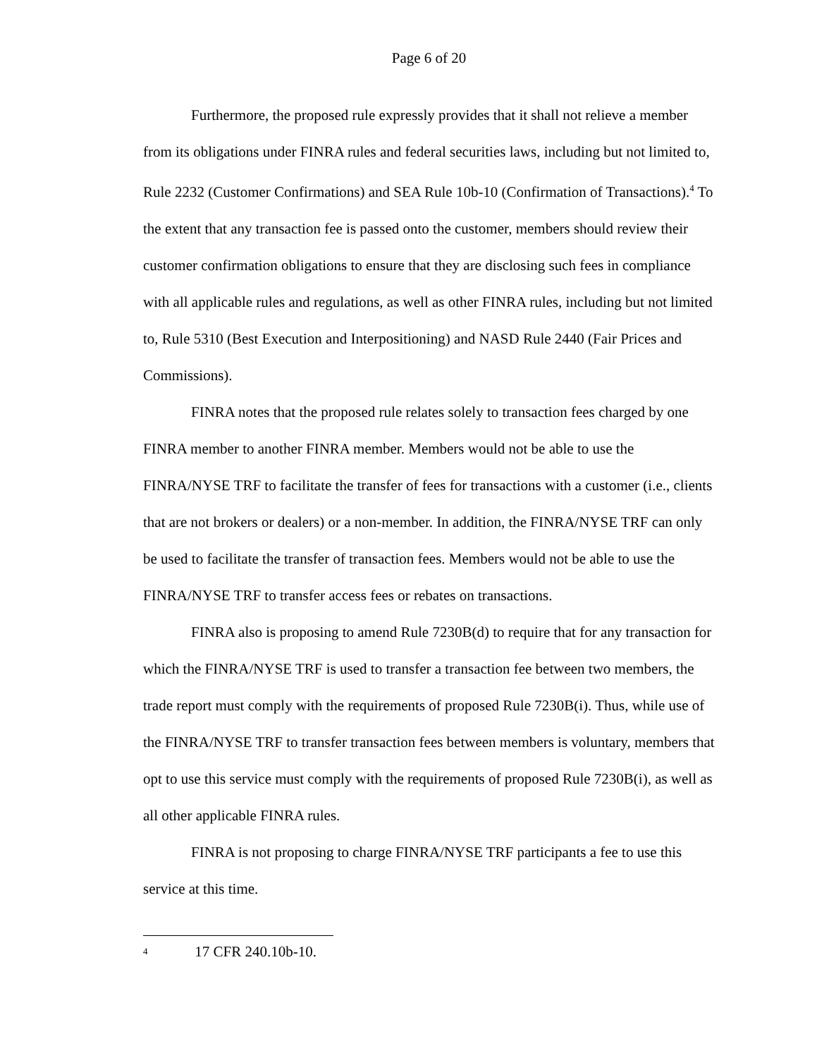Page 6 of 20
Furthermore, the proposed rule expressly provides that it shall not relieve a member from its obligations under FINRA rules and federal securities laws, including but not limited to, Rule 2232 (Customer Confirmations) and SEA Rule 10b-10 (Confirmation of Transactions).<sup>4</sup> To the extent that any transaction fee is passed onto the customer, members should review their customer confirmation obligations to ensure that they are disclosing such fees in compliance with all applicable rules and regulations, as well as other FINRA rules, including but not limited to, Rule 5310 (Best Execution and Interpositioning) and NASD Rule 2440 (Fair Prices and Commissions).
FINRA notes that the proposed rule relates solely to transaction fees charged by one FINRA member to another FINRA member. Members would not be able to use the FINRA/NYSE TRF to facilitate the transfer of fees for transactions with a customer (i.e., clients that are not brokers or dealers) or a non-member. In addition, the FINRA/NYSE TRF can only be used to facilitate the transfer of transaction fees. Members would not be able to use the FINRA/NYSE TRF to transfer access fees or rebates on transactions.
FINRA also is proposing to amend Rule 7230B(d) to require that for any transaction for which the FINRA/NYSE TRF is used to transfer a transaction fee between two members, the trade report must comply with the requirements of proposed Rule 7230B(i). Thus, while use of the FINRA/NYSE TRF to transfer transaction fees between members is voluntary, members that opt to use this service must comply with the requirements of proposed Rule 7230B(i), as well as all other applicable FINRA rules.
FINRA is not proposing to charge FINRA/NYSE TRF participants a fee to use this service at this time.
<sup>4</sup> 17 CFR 240.10b-10.